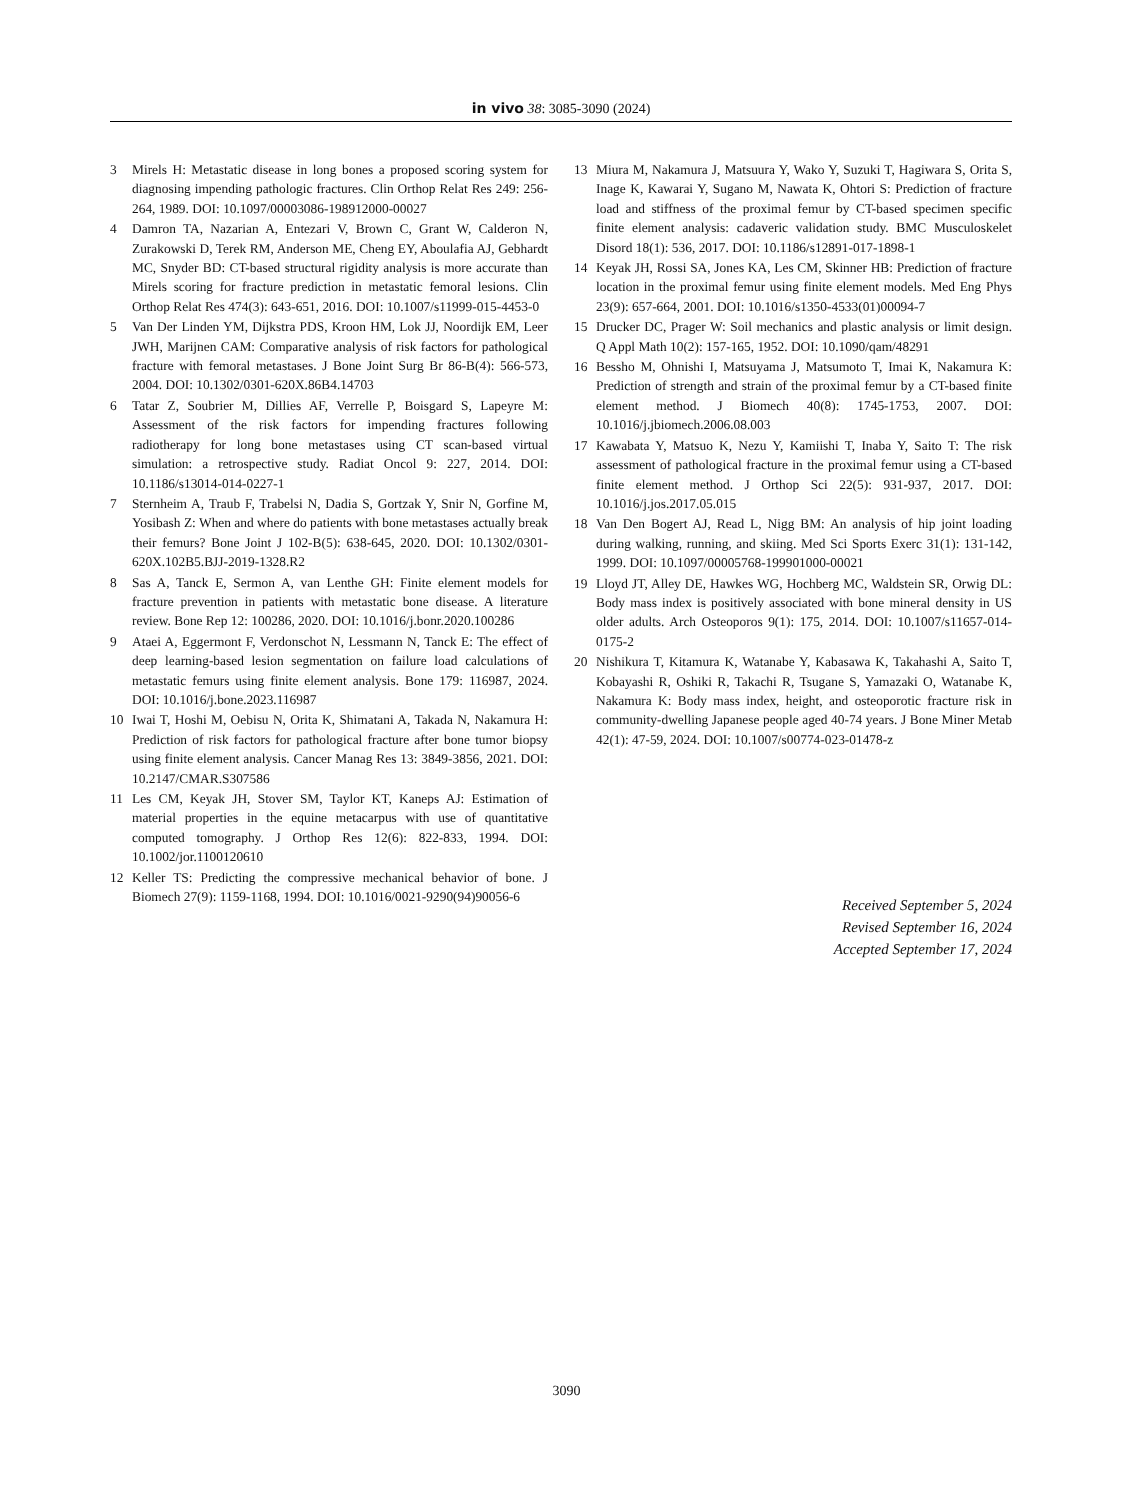in vivo 38: 3085-3090 (2024)
3 Mirels H: Metastatic disease in long bones a proposed scoring system for diagnosing impending pathologic fractures. Clin Orthop Relat Res 249: 256-264, 1989. DOI: 10.1097/00003086-198912000-00027
4 Damron TA, Nazarian A, Entezari V, Brown C, Grant W, Calderon N, Zurakowski D, Terek RM, Anderson ME, Cheng EY, Aboulafia AJ, Gebhardt MC, Snyder BD: CT-based structural rigidity analysis is more accurate than Mirels scoring for fracture prediction in metastatic femoral lesions. Clin Orthop Relat Res 474(3): 643-651, 2016. DOI: 10.1007/s11999-015-4453-0
5 Van Der Linden YM, Dijkstra PDS, Kroon HM, Lok JJ, Noordijk EM, Leer JWH, Marijnen CAM: Comparative analysis of risk factors for pathological fracture with femoral metastases. J Bone Joint Surg Br 86-B(4): 566-573, 2004. DOI: 10.1302/0301-620X.86B4.14703
6 Tatar Z, Soubrier M, Dillies AF, Verrelle P, Boisgard S, Lapeyre M: Assessment of the risk factors for impending fractures following radiotherapy for long bone metastases using CT scan-based virtual simulation: a retrospective study. Radiat Oncol 9: 227, 2014. DOI: 10.1186/s13014-014-0227-1
7 Sternheim A, Traub F, Trabelsi N, Dadia S, Gortzak Y, Snir N, Gorfine M, Yosibash Z: When and where do patients with bone metastases actually break their femurs? Bone Joint J 102-B(5): 638-645, 2020. DOI: 10.1302/0301-620X.102B5.BJJ-2019-1328.R2
8 Sas A, Tanck E, Sermon A, van Lenthe GH: Finite element models for fracture prevention in patients with metastatic bone disease. A literature review. Bone Rep 12: 100286, 2020. DOI: 10.1016/j.bonr.2020.100286
9 Ataei A, Eggermont F, Verdonschot N, Lessmann N, Tanck E: The effect of deep learning-based lesion segmentation on failure load calculations of metastatic femurs using finite element analysis. Bone 179: 116987, 2024. DOI: 10.1016/j.bone.2023.116987
10 Iwai T, Hoshi M, Oebisu N, Orita K, Shimatani A, Takada N, Nakamura H: Prediction of risk factors for pathological fracture after bone tumor biopsy using finite element analysis. Cancer Manag Res 13: 3849-3856, 2021. DOI: 10.2147/CMAR.S307586
11 Les CM, Keyak JH, Stover SM, Taylor KT, Kaneps AJ: Estimation of material properties in the equine metacarpus with use of quantitative computed tomography. J Orthop Res 12(6): 822-833, 1994. DOI: 10.1002/jor.1100120610
12 Keller TS: Predicting the compressive mechanical behavior of bone. J Biomech 27(9): 1159-1168, 1994. DOI: 10.1016/0021-9290(94)90056-6
13 Miura M, Nakamura J, Matsuura Y, Wako Y, Suzuki T, Hagiwara S, Orita S, Inage K, Kawarai Y, Sugano M, Nawata K, Ohtori S: Prediction of fracture load and stiffness of the proximal femur by CT-based specimen specific finite element analysis: cadaveric validation study. BMC Musculoskelet Disord 18(1): 536, 2017. DOI: 10.1186/s12891-017-1898-1
14 Keyak JH, Rossi SA, Jones KA, Les CM, Skinner HB: Prediction of fracture location in the proximal femur using finite element models. Med Eng Phys 23(9): 657-664, 2001. DOI: 10.1016/s1350-4533(01)00094-7
15 Drucker DC, Prager W: Soil mechanics and plastic analysis or limit design. Q Appl Math 10(2): 157-165, 1952. DOI: 10.1090/qam/48291
16 Bessho M, Ohnishi I, Matsuyama J, Matsumoto T, Imai K, Nakamura K: Prediction of strength and strain of the proximal femur by a CT-based finite element method. J Biomech 40(8): 1745-1753, 2007. DOI: 10.1016/j.jbiomech.2006.08.003
17 Kawabata Y, Matsuo K, Nezu Y, Kamiishi T, Inaba Y, Saito T: The risk assessment of pathological fracture in the proximal femur using a CT-based finite element method. J Orthop Sci 22(5): 931-937, 2017. DOI: 10.1016/j.jos.2017.05.015
18 Van Den Bogert AJ, Read L, Nigg BM: An analysis of hip joint loading during walking, running, and skiing. Med Sci Sports Exerc 31(1): 131-142, 1999. DOI: 10.1097/00005768-199901000-00021
19 Lloyd JT, Alley DE, Hawkes WG, Hochberg MC, Waldstein SR, Orwig DL: Body mass index is positively associated with bone mineral density in US older adults. Arch Osteoporos 9(1): 175, 2014. DOI: 10.1007/s11657-014-0175-2
20 Nishikura T, Kitamura K, Watanabe Y, Kabasawa K, Takahashi A, Saito T, Kobayashi R, Oshiki R, Takachi R, Tsugane S, Yamazaki O, Watanabe K, Nakamura K: Body mass index, height, and osteoporotic fracture risk in community-dwelling Japanese people aged 40-74 years. J Bone Miner Metab 42(1): 47-59, 2024. DOI: 10.1007/s00774-023-01478-z
Received September 5, 2024
Revised September 16, 2024
Accepted September 17, 2024
3090